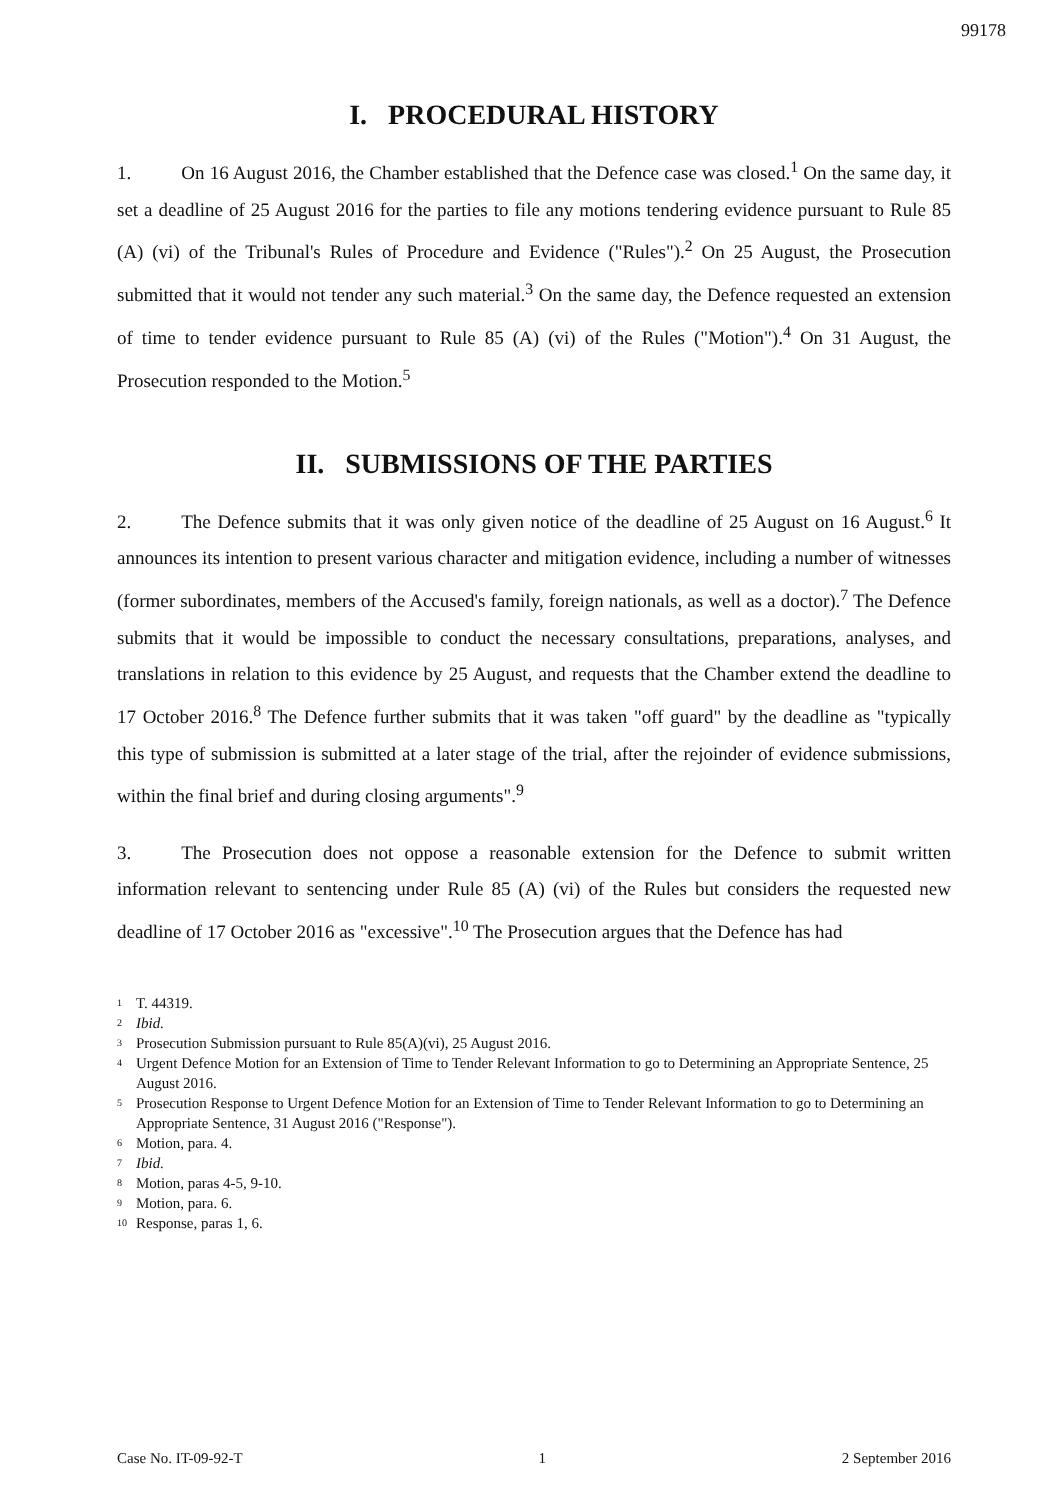99178
I. PROCEDURAL HISTORY
1. On 16 August 2016, the Chamber established that the Defence case was closed.<sup>1</sup> On the same day, it set a deadline of 25 August 2016 for the parties to file any motions tendering evidence pursuant to Rule 85 (A) (vi) of the Tribunal's Rules of Procedure and Evidence ("Rules").<sup>2</sup> On 25 August, the Prosecution submitted that it would not tender any such material.<sup>3</sup> On the same day, the Defence requested an extension of time to tender evidence pursuant to Rule 85 (A) (vi) of the Rules ("Motion").<sup>4</sup> On 31 August, the Prosecution responded to the Motion.<sup>5</sup>
II. SUBMISSIONS OF THE PARTIES
2. The Defence submits that it was only given notice of the deadline of 25 August on 16 August.<sup>6</sup> It announces its intention to present various character and mitigation evidence, including a number of witnesses (former subordinates, members of the Accused's family, foreign nationals, as well as a doctor).<sup>7</sup> The Defence submits that it would be impossible to conduct the necessary consultations, preparations, analyses, and translations in relation to this evidence by 25 August, and requests that the Chamber extend the deadline to 17 October 2016.<sup>8</sup> The Defence further submits that it was taken "off guard" by the deadline as "typically this type of submission is submitted at a later stage of the trial, after the rejoinder of evidence submissions, within the final brief and during closing arguments".<sup>9</sup>
3. The Prosecution does not oppose a reasonable extension for the Defence to submit written information relevant to sentencing under Rule 85 (A) (vi) of the Rules but considers the requested new deadline of 17 October 2016 as "excessive".<sup>10</sup> The Prosecution argues that the Defence has had
1 T. 44319.
2 Ibid.
3 Prosecution Submission pursuant to Rule 85(A)(vi), 25 August 2016.
4 Urgent Defence Motion for an Extension of Time to Tender Relevant Information to go to Determining an Appropriate Sentence, 25 August 2016.
5 Prosecution Response to Urgent Defence Motion for an Extension of Time to Tender Relevant Information to go to Determining an Appropriate Sentence, 31 August 2016 ("Response").
6 Motion, para. 4.
7 Ibid.
8 Motion, paras 4-5, 9-10.
9 Motion, para. 6.
10 Response, paras 1, 6.
Case No. IT-09-92-T 1 2 September 2016